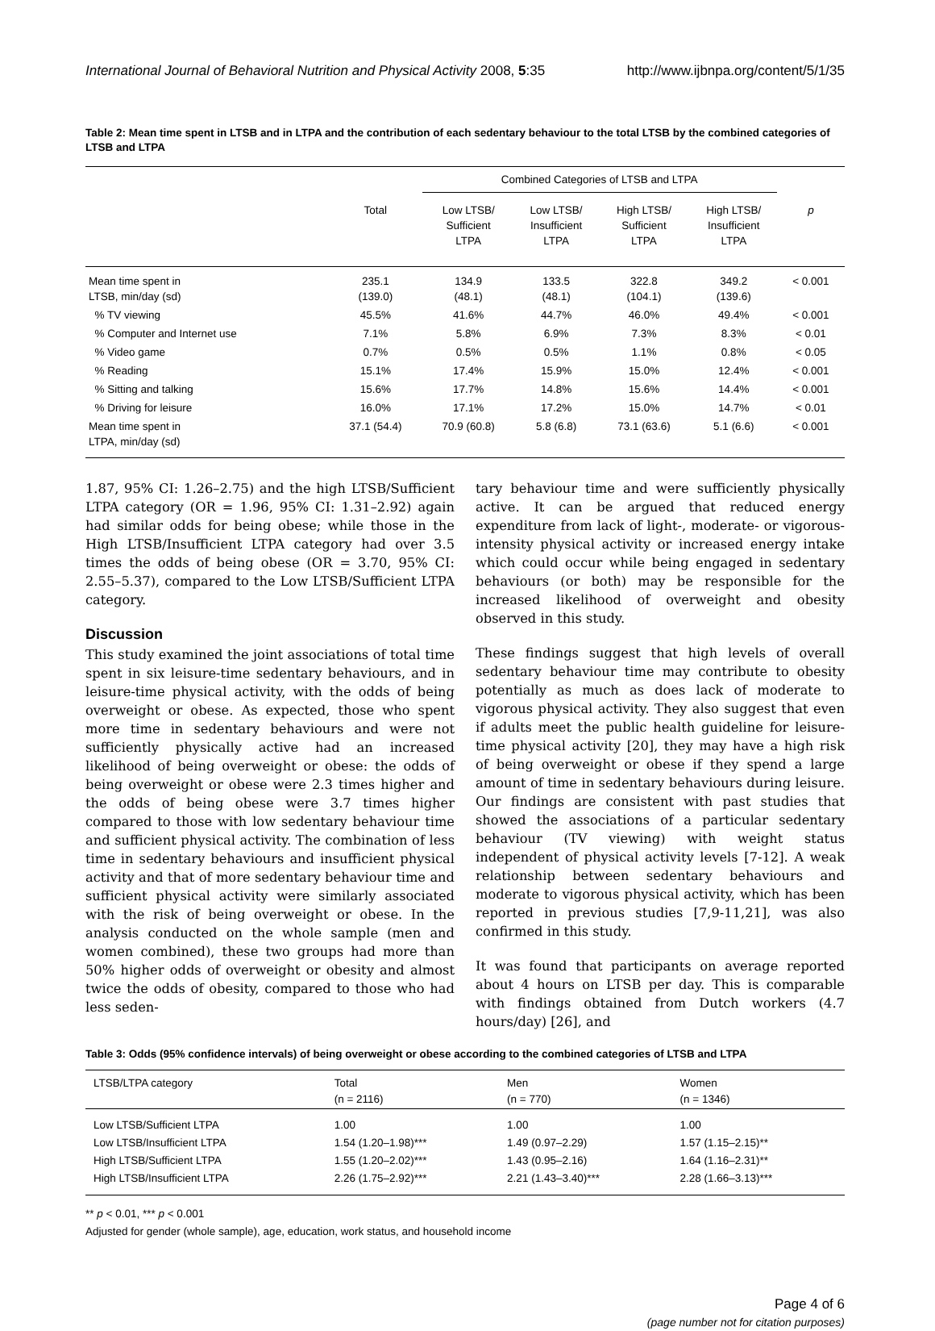International Journal of Behavioral Nutrition and Physical Activity 2008, 5:35 http://www.ijbnpa.org/content/5/1/35
Table 2: Mean time spent in LTSB and in LTPA and the contribution of each sedentary behaviour to the total LTSB by the combined categories of LTSB and LTPA
| | | Combined Categories of LTSB and LTPA | | | | |
| --- | --- | --- | --- | --- | --- | --- |
| | Total | Low LTSB/ Sufficient LTPA | Low LTSB/ Insufficient LTPA | High LTSB/ Sufficient LTPA | High LTSB/ Insufficient LTPA | p |
| Mean time spent in LTSB, min/day (sd) | 235.1 (139.0) | 134.9 (48.1) | 133.5 (48.1) | 322.8 (104.1) | 349.2 (139.6) | < 0.001 |
| % TV viewing | 45.5% | 41.6% | 44.7% | 46.0% | 49.4% | < 0.001 |
| % Computer and Internet use | 7.1% | 5.8% | 6.9% | 7.3% | 8.3% | < 0.01 |
| % Video game | 0.7% | 0.5% | 0.5% | 1.1% | 0.8% | < 0.05 |
| % Reading | 15.1% | 17.4% | 15.9% | 15.0% | 12.4% | < 0.001 |
| % Sitting and talking | 15.6% | 17.7% | 14.8% | 15.6% | 14.4% | < 0.001 |
| % Driving for leisure | 16.0% | 17.1% | 17.2% | 15.0% | 14.7% | < 0.01 |
| Mean time spent in LTPA, min/day (sd) | 37.1 (54.4) | 70.9 (60.8) | 5.8 (6.8) | 73.1 (63.6) | 5.1 (6.6) | < 0.001 |
1.87, 95% CI: 1.26–2.75) and the high LTSB/Sufficient LTPA category (OR = 1.96, 95% CI: 1.31–2.92) again had similar odds for being obese; while those in the High LTSB/Insufficient LTPA category had over 3.5 times the odds of being obese (OR = 3.70, 95% CI: 2.55–5.37), compared to the Low LTSB/Sufficient LTPA category.
Discussion
This study examined the joint associations of total time spent in six leisure-time sedentary behaviours, and in leisure-time physical activity, with the odds of being overweight or obese. As expected, those who spent more time in sedentary behaviours and were not sufficiently physically active had an increased likelihood of being overweight or obese: the odds of being overweight or obese were 2.3 times higher and the odds of being obese were 3.7 times higher compared to those with low sedentary behaviour time and sufficient physical activity. The combination of less time in sedentary behaviours and insufficient physical activity and that of more sedentary behaviour time and sufficient physical activity were similarly associated with the risk of being overweight or obese. In the analysis conducted on the whole sample (men and women combined), these two groups had more than 50% higher odds of overweight or obesity and almost twice the odds of obesity, compared to those who had less seden-
tary behaviour time and were sufficiently physically active. It can be argued that reduced energy expenditure from lack of light-, moderate- or vigorous-intensity physical activity or increased energy intake which could occur while being engaged in sedentary behaviours (or both) may be responsible for the increased likelihood of overweight and obesity observed in this study.
These findings suggest that high levels of overall sedentary behaviour time may contribute to obesity potentially as much as does lack of moderate to vigorous physical activity. They also suggest that even if adults meet the public health guideline for leisure-time physical activity [20], they may have a high risk of being overweight or obese if they spend a large amount of time in sedentary behaviours during leisure. Our findings are consistent with past studies that showed the associations of a particular sedentary behaviour (TV viewing) with weight status independent of physical activity levels [7-12]. A weak relationship between sedentary behaviours and moderate to vigorous physical activity, which has been reported in previous studies [7,9-11,21], was also confirmed in this study.
It was found that participants on average reported about 4 hours on LTSB per day. This is comparable with findings obtained from Dutch workers (4.7 hours/day) [26], and
Table 3: Odds (95% confidence intervals) of being overweight or obese according to the combined categories of LTSB and LTPA
| LTSB/LTPA category | Total (n = 2116) | Men (n = 770) | Women (n = 1346) |
| Low LTSB/Sufficient LTPA | 1.00 | 1.00 | 1.00 |
| Low LTSB/Insufficient LTPA | 1.54 (1.20–1.98)*** | 1.49 (0.97–2.29) | 1.57 (1.15–2.15)** |
| High LTSB/Sufficient LTPA | 1.55 (1.20–2.02)*** | 1.43 (0.95–2.16) | 1.64 (1.16–2.31)** |
| High LTSB/Insufficient LTPA | 2.26 (1.75–2.92)*** | 2.21 (1.43–3.40)*** | 2.28 (1.66–3.13)*** |
** p < 0.01, *** p < 0.001
Adjusted for gender (whole sample), age, education, work status, and household income
Page 4 of 6
(page number not for citation purposes)